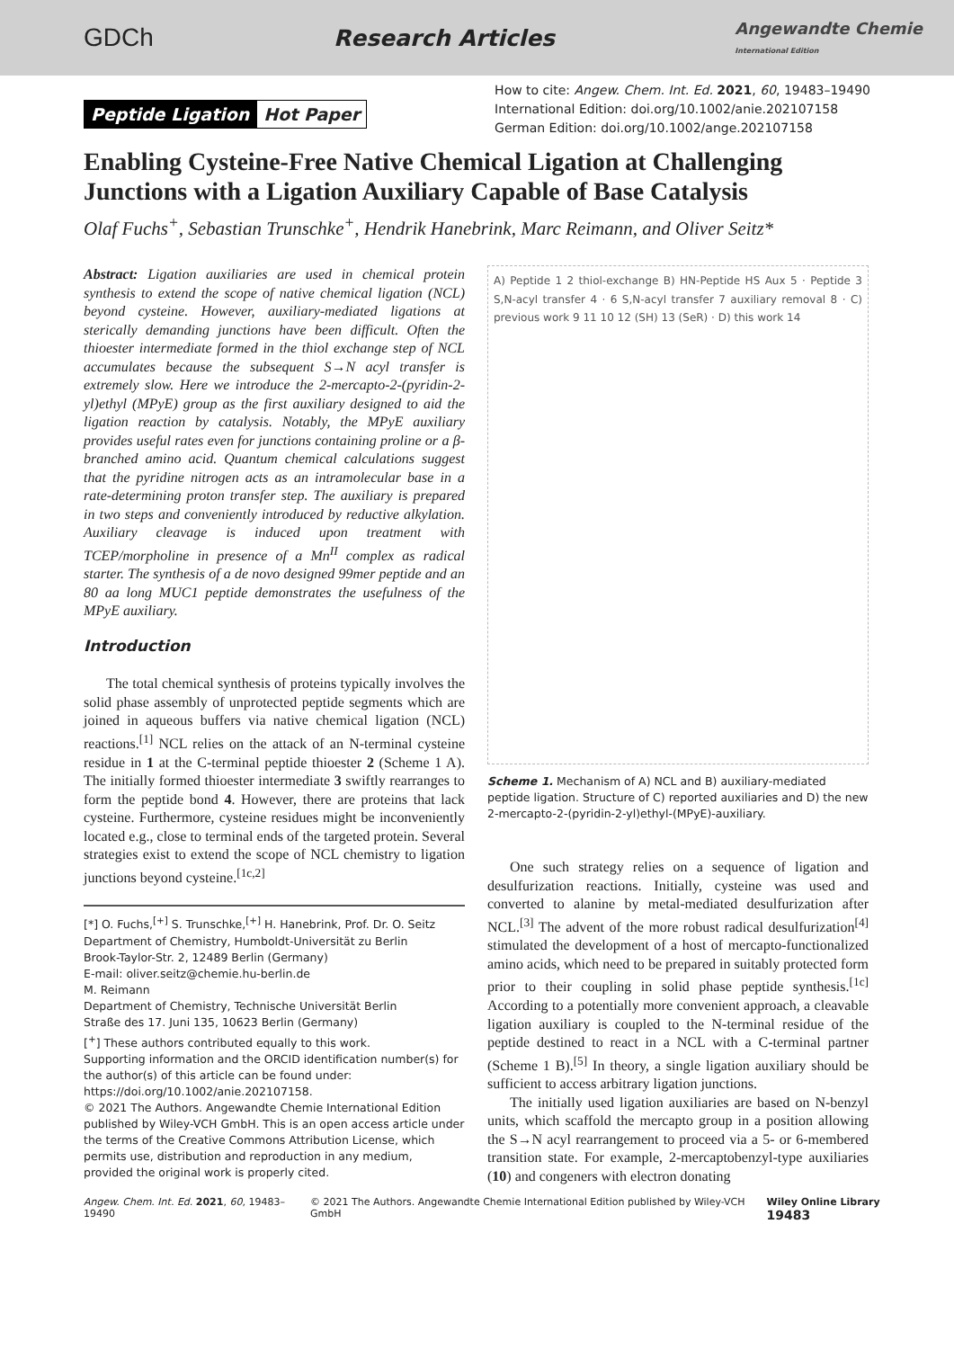GDCh Research Articles
Angewandte Chemie
International Edition
Peptide Ligation Hot Paper
How to cite: Angew. Chem. Int. Ed. 2021, 60, 19483–19490
International Edition: doi.org/10.1002/anie.202107158
German Edition: doi.org/10.1002/ange.202107158
Enabling Cysteine-Free Native Chemical Ligation at Challenging Junctions with a Ligation Auxiliary Capable of Base Catalysis
Olaf Fuchs<sup>+</sup>, Sebastian Trunschke<sup>+</sup>, Hendrik Hanebrink, Marc Reimann, and Oliver Seitz*
Abstract: Ligation auxiliaries are used in chemical protein synthesis to extend the scope of native chemical ligation (NCL) beyond cysteine. However, auxiliary-mediated ligations at sterically demanding junctions have been difficult. Often the thioester intermediate formed in the thiol exchange step of NCL accumulates because the subsequent S→N acyl transfer is extremely slow. Here we introduce the 2-mercapto-2-(pyridin-2-yl)ethyl (MPyE) group as the first auxiliary designed to aid the ligation reaction by catalysis. Notably, the MPyE auxiliary provides useful rates even for junctions containing proline or a β-branched amino acid. Quantum chemical calculations suggest that the pyridine nitrogen acts as an intramolecular base in a rate-determining proton transfer step. The auxiliary is prepared in two steps and conveniently introduced by reductive alkylation. Auxiliary cleavage is induced upon treatment with TCEP/morpholine in presence of a Mn<sup>II</sup> complex as radical starter. The synthesis of a de novo designed 99mer peptide and an 80 aa long MUC1 peptide demonstrates the usefulness of the MPyE auxiliary.
Introduction
The total chemical synthesis of proteins typically involves the solid phase assembly of unprotected peptide segments which are joined in aqueous buffers via native chemical ligation (NCL) reactions.<sup>[1]</sup> NCL relies on the attack of an N-terminal cysteine residue in 1 at the C-terminal peptide thioester 2 (Scheme 1 A). The initially formed thioester intermediate 3 swiftly rearranges to form the peptide bond 4. However, there are proteins that lack cysteine. Furthermore, cysteine residues might be inconveniently located e.g., close to terminal ends of the targeted protein. Several strategies exist to extend the scope of NCL chemistry to ligation junctions beyond cysteine.<sup>[1c,2]</sup>
[*] O. Fuchs,<sup>[+]</sup> S. Trunschke,<sup>[+]</sup> H. Hanebrink, Prof. Dr. O. Seitz
Department of Chemistry, Humboldt-Universität zu Berlin
Brook-Taylor-Str. 2, 12489 Berlin (Germany)
E-mail: oliver.seitz@chemie.hu-berlin.de
M. Reimann
Department of Chemistry, Technische Universität Berlin
Straße des 17. Juni 135, 10623 Berlin (Germany)
[<sup>+</sup>] These authors contributed equally to this work.
Supporting information and the ORCID identification number(s) for the author(s) of this article can be found under: https://doi.org/10.1002/anie.202107158.
© 2021 The Authors. Angewandte Chemie International Edition published by Wiley-VCH GmbH. This is an open access article under the terms of the Creative Commons Attribution License, which permits use, distribution and reproduction in any medium, provided the original work is properly cited.
A) Peptide 1 2 thiol-exchange B) HN-Peptide HS Aux 5 · Peptide 3 S,N-acyl transfer 4 · 6 S,N-acyl transfer 7 auxiliary removal 8 · C) previous work 9 11 10 12 (SH) 13 (SeR) · D) this work 14
Scheme 1. Mechanism of A) NCL and B) auxiliary-mediated peptide ligation. Structure of C) reported auxiliaries and D) the new 2-mercapto-2-(pyridin-2-yl)ethyl-(MPyE)-auxiliary.
One such strategy relies on a sequence of ligation and desulfurization reactions. Initially, cysteine was used and converted to alanine by metal-mediated desulfurization after NCL.<sup>[3]</sup> The advent of the more robust radical desulfurization<sup>[4]</sup> stimulated the development of a host of mercapto-functionalized amino acids, which need to be prepared in suitably protected form prior to their coupling in solid phase peptide synthesis.<sup>[1c]</sup> According to a potentially more convenient approach, a cleavable ligation auxiliary is coupled to the N-terminal residue of the peptide destined to react in a NCL with a C-terminal partner (Scheme 1 B).<sup>[5]</sup> In theory, a single ligation auxiliary should be sufficient to access arbitrary ligation junctions.
The initially used ligation auxiliaries are based on N-benzyl units, which scaffold the mercapto group in a position allowing the S→N acyl rearrangement to proceed via a 5- or 6-membered transition state. For example, 2-mercaptobenzyl-type auxiliaries (10) and congeners with electron donating
Angew. Chem. Int. Ed. 2021, 60, 19483–19490 © 2021 The Authors. Angewandte Chemie International Edition published by Wiley-VCH GmbH Wiley Online Library 19483